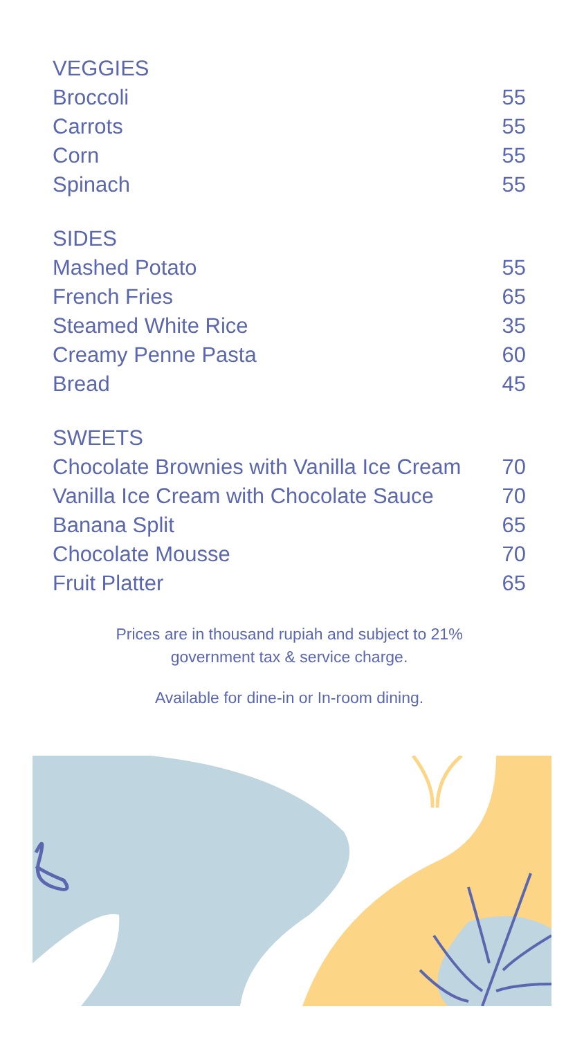| VEGGIES | |
| --- | --- |
| Broccoli | 55 |
| Carrots | 55 |
| Corn | 55 |
| Spinach | 55 |
| SIDES | |
| --- | --- |
| Mashed Potato | 55 |
| French Fries | 65 |
| Steamed White Rice | 35 |
| Creamy Penne Pasta | 60 |
| Bread | 45 |
| SWEETS | |
| --- | --- |
| Chocolate Brownies with Vanilla Ice Cream | 70 |
| Vanilla Ice Cream with Chocolate Sauce | 70 |
| Banana Split | 65 |
| Chocolate Mousse | 70 |
| Fruit Platter | 65 |
Prices are in thousand rupiah and subject to 21%
government tax & service charge.
Available for dine-in or In-room dining.